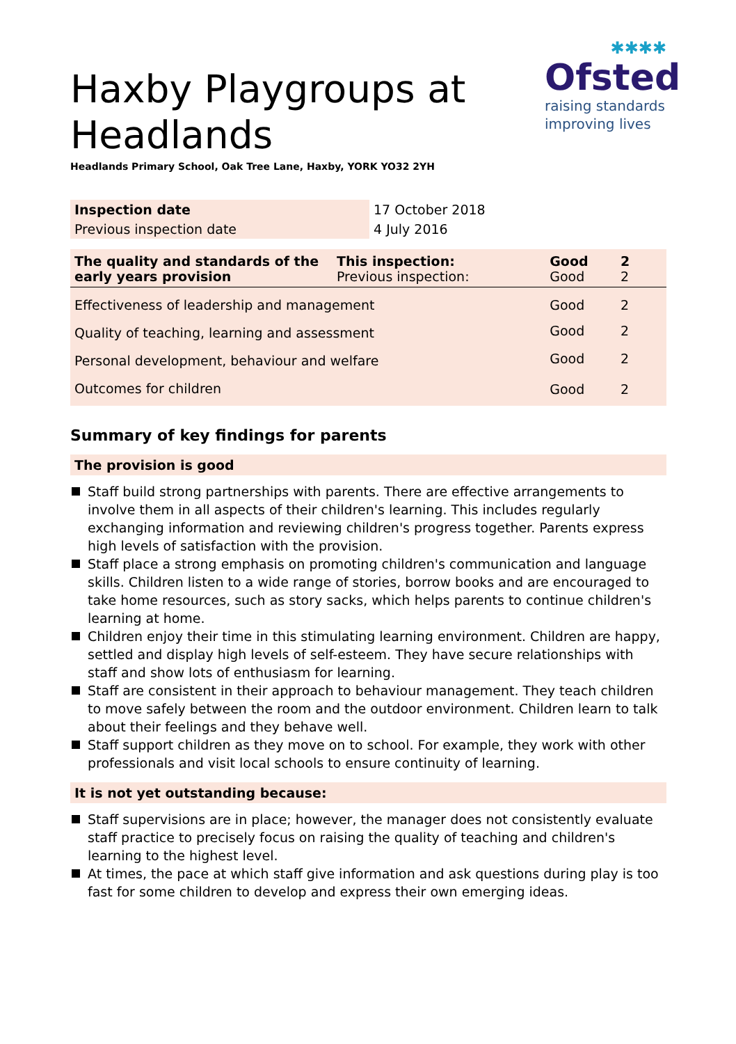Haxby Playgroups at
Headlands
Headlands Primary School, Oak Tree Lane, Haxby, YORK YO32 2YH
✱✱✱✱
Ofsted
raising standards
improving lives
| Inspection date | 17 October 2018 |
| Previous inspection date | 4 July 2016 |
| The quality and standards of the early years provision | This inspection: Previous inspection: | Good Good | 2 2 |
| Effectiveness of leadership and management | | Good | 2 |
| Quality of teaching, learning and assessment | | Good | 2 |
| Personal development, behaviour and welfare | | Good | 2 |
| Outcomes for children | | Good | 2 |
Summary of key findings for parents
The provision is good
Staff build strong partnerships with parents. There are effective arrangements to involve them in all aspects of their children's learning. This includes regularly exchanging information and reviewing children's progress together. Parents express high levels of satisfaction with the provision.
Staff place a strong emphasis on promoting children's communication and language skills. Children listen to a wide range of stories, borrow books and are encouraged to take home resources, such as story sacks, which helps parents to continue children's learning at home.
Children enjoy their time in this stimulating learning environment. Children are happy, settled and display high levels of self-esteem. They have secure relationships with staff and show lots of enthusiasm for learning.
Staff are consistent in their approach to behaviour management. They teach children to move safely between the room and the outdoor environment. Children learn to talk about their feelings and they behave well.
Staff support children as they move on to school. For example, they work with other professionals and visit local schools to ensure continuity of learning.
It is not yet outstanding because:
Staff supervisions are in place; however, the manager does not consistently evaluate staff practice to precisely focus on raising the quality of teaching and children's learning to the highest level.
At times, the pace at which staff give information and ask questions during play is too fast for some children to develop and express their own emerging ideas.